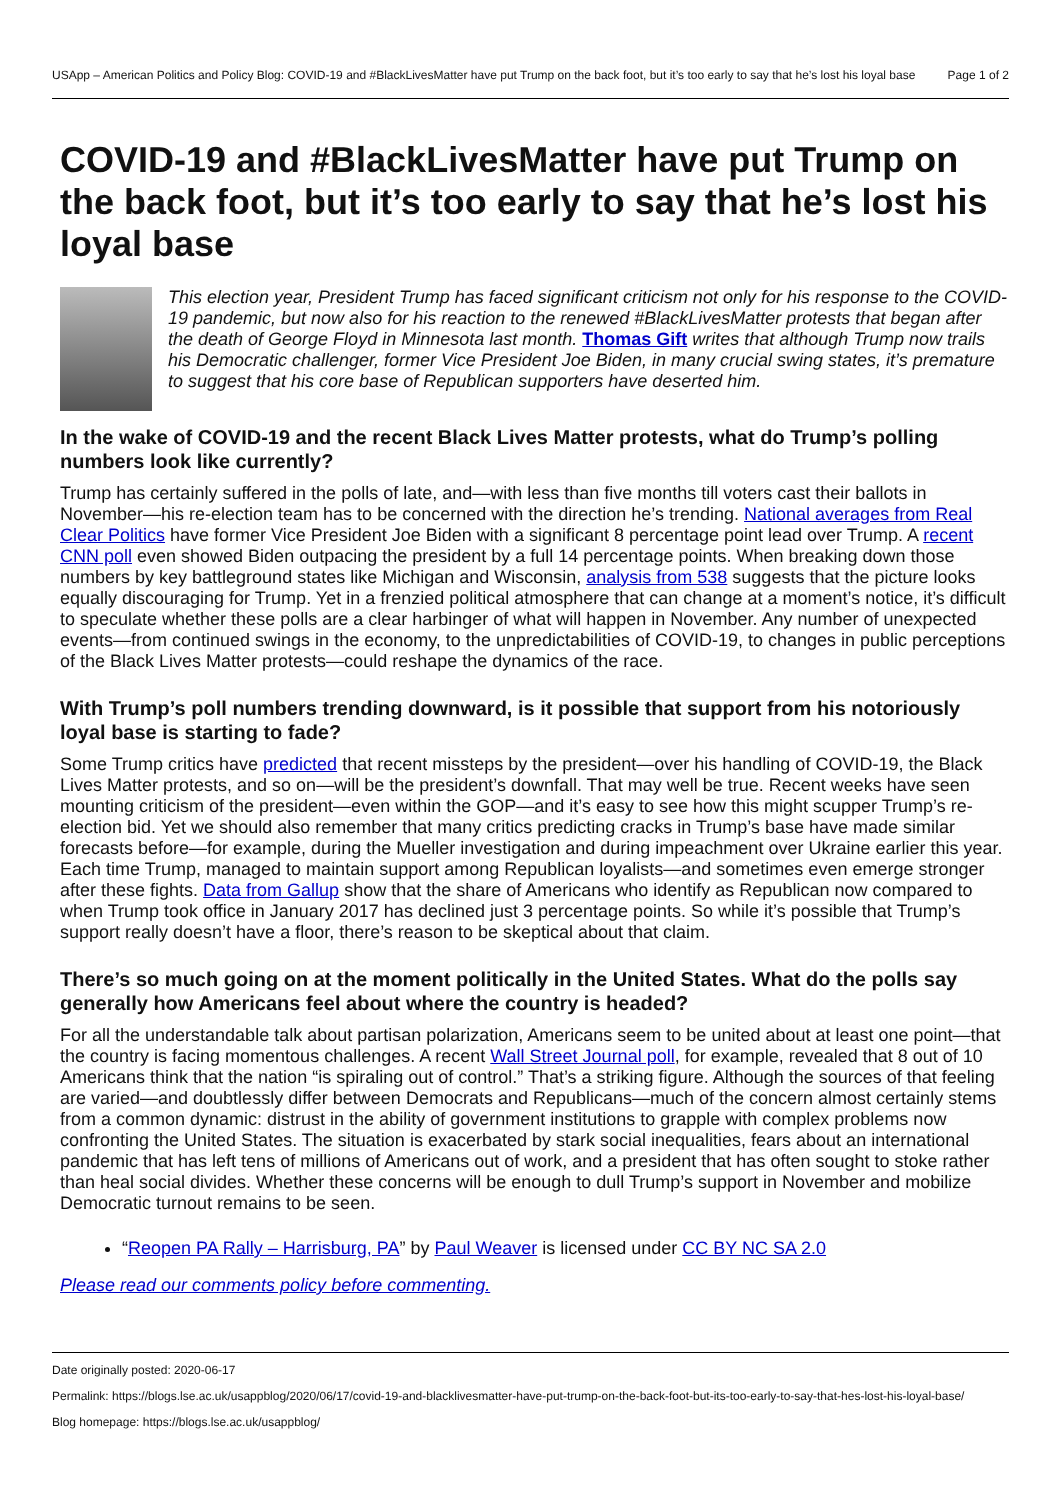USApp – American Politics and Policy Blog: COVID-19 and #BlackLivesMatter have put Trump on the back foot, but it’s too early to say that he’s lost his loyal base
Page 1 of 2
COVID-19 and #BlackLivesMatter have put Trump on the back foot, but it’s too early to say that he’s lost his loyal base
This election year, President Trump has faced significant criticism not only for his response to the COVID-19 pandemic, but now also for his reaction to the renewed #BlackLivesMatter protests that began after the death of George Floyd in Minnesota last month. Thomas Gift writes that although Trump now trails his Democratic challenger, former Vice President Joe Biden, in many crucial swing states, it’s premature to suggest that his core base of Republican supporters have deserted him.
In the wake of COVID-19 and the recent Black Lives Matter protests, what do Trump’s polling numbers look like currently?
Trump has certainly suffered in the polls of late, and—with less than five months till voters cast their ballots in November—his re-election team has to be concerned with the direction he’s trending. National averages from Real Clear Politics have former Vice President Joe Biden with a significant 8 percentage point lead over Trump. A recent CNN poll even showed Biden outpacing the president by a full 14 percentage points. When breaking down those numbers by key battleground states like Michigan and Wisconsin, analysis from 538 suggests that the picture looks equally discouraging for Trump. Yet in a frenzied political atmosphere that can change at a moment’s notice, it’s difficult to speculate whether these polls are a clear harbinger of what will happen in November. Any number of unexpected events—from continued swings in the economy, to the unpredictabilities of COVID-19, to changes in public perceptions of the Black Lives Matter protests—could reshape the dynamics of the race.
With Trump’s poll numbers trending downward, is it possible that support from his notoriously loyal base is starting to fade?
Some Trump critics have predicted that recent missteps by the president—over his handling of COVID-19, the Black Lives Matter protests, and so on—will be the president’s downfall. That may well be true. Recent weeks have seen mounting criticism of the president—even within the GOP—and it’s easy to see how this might scupper Trump’s re-election bid. Yet we should also remember that many critics predicting cracks in Trump’s base have made similar forecasts before—for example, during the Mueller investigation and during impeachment over Ukraine earlier this year. Each time Trump, managed to maintain support among Republican loyalists—and sometimes even emerge stronger after these fights. Data from Gallup show that the share of Americans who identify as Republican now compared to when Trump took office in January 2017 has declined just 3 percentage points. So while it’s possible that Trump’s support really doesn’t have a floor, there’s reason to be skeptical about that claim.
There’s so much going on at the moment politically in the United States. What do the polls say generally how Americans feel about where the country is headed?
For all the understandable talk about partisan polarization, Americans seem to be united about at least one point—that the country is facing momentous challenges. A recent Wall Street Journal poll, for example, revealed that 8 out of 10 Americans think that the nation “is spiraling out of control.” That’s a striking figure. Although the sources of that feeling are varied—and doubtlessly differ between Democrats and Republicans—much of the concern almost certainly stems from a common dynamic: distrust in the ability of government institutions to grapple with complex problems now confronting the United States. The situation is exacerbated by stark social inequalities, fears about an international pandemic that has left tens of millions of Americans out of work, and a president that has often sought to stoke rather than heal social divides. Whether these concerns will be enough to dull Trump’s support in November and mobilize Democratic turnout remains to be seen.
“Reopen PA Rally – Harrisburg, PA” by Paul Weaver is licensed under CC BY NC SA 2.0
Please read our comments policy before commenting.
Date originally posted: 2020-06-17
Permalink: https://blogs.lse.ac.uk/usappblog/2020/06/17/covid-19-and-blacklivesmatter-have-put-trump-on-the-back-foot-but-its-too-early-to-say-that-hes-lost-his-loyal-base/
Blog homepage: https://blogs.lse.ac.uk/usappblog/